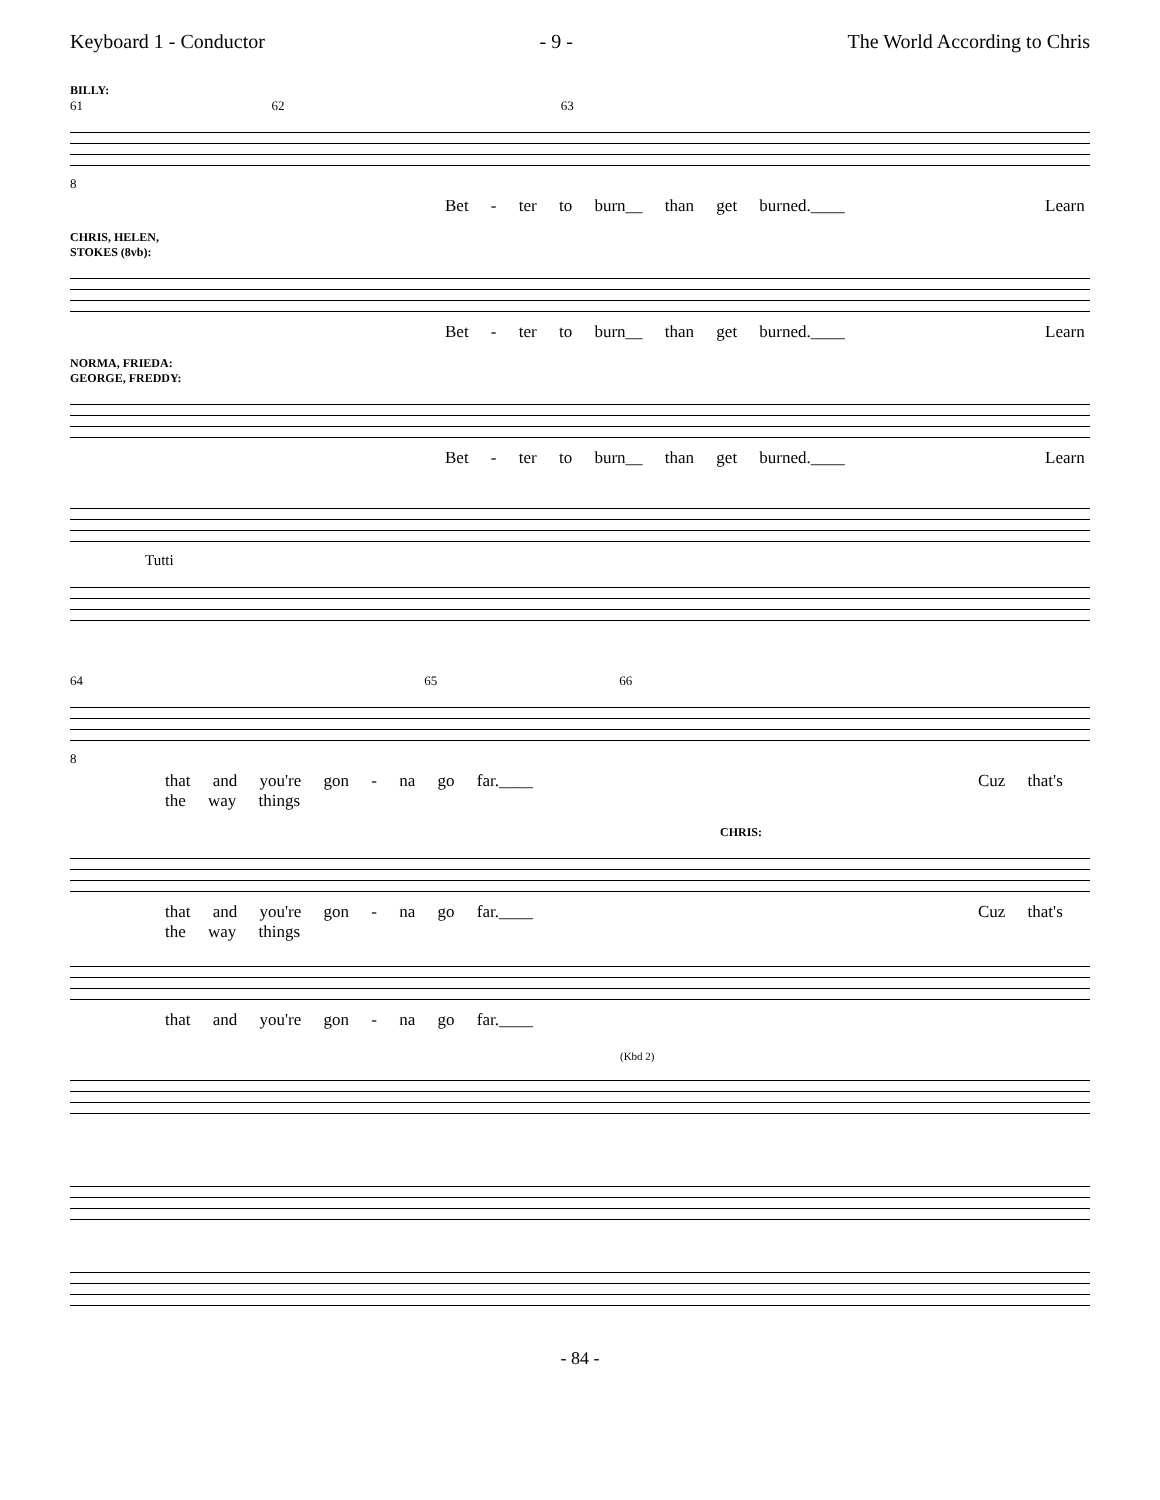Keyboard 1 - Conductor - 9 - The World According to Chris
BILLY:
61 62 63
8
Bet - ter to burn__ than get burned.____ Learn
CHRIS, HELEN,
STOKES (8vb):
Bet - ter to burn__ than get burned.____ Learn
NORMA, FRIEDA:
GEORGE, FREDDY:
Bet - ter to burn__ than get burned.____ Learn
Tutti
64 65 66
8
that and you're gon - na go far.____ Cuz that's the way things
CHRIS:
that and you're gon - na go far.____ Cuz that's the way things
that and you're gon - na go far.____
(Kbd 2)
- 84 -